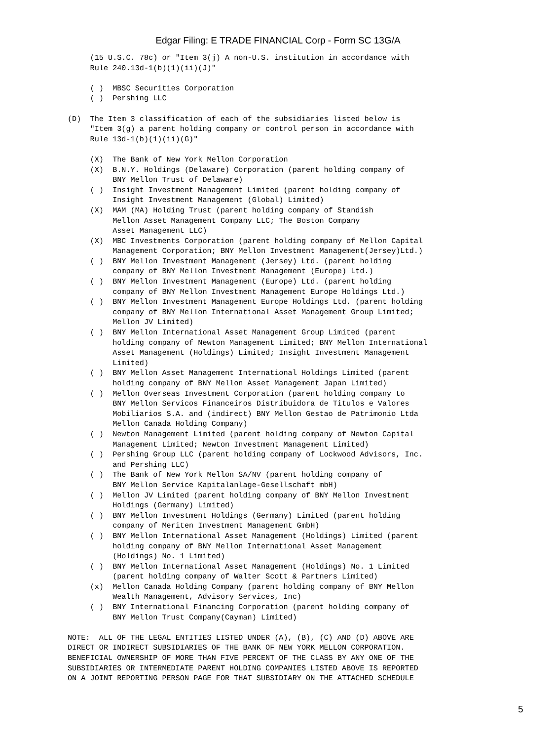Edgar Filing: E TRADE FINANCIAL Corp - Form SC 13G/A
     (15 U.S.C. 78c) or "Item 3(j) A non-U.S. institution in accordance with
     Rule 240.13d-1(b)(1)(ii)(J)"

     ( )  MBSC Securities Corporation
     ( )  Pershing LLC

(D)  The Item 3 classification of each of the subsidiaries listed below is
     "Item 3(g) a parent holding company or control person in accordance with
     Rule 13d-1(b)(1)(ii)(G)"

     (X)  The Bank of New York Mellon Corporation
     (X)  B.N.Y. Holdings (Delaware) Corporation (parent holding company of
          BNY Mellon Trust of Delaware)
     ( )  Insight Investment Management Limited (parent holding company of
          Insight Investment Management (Global) Limited)
     (X)  MAM (MA) Holding Trust (parent holding company of Standish
          Mellon Asset Management Company LLC; The Boston Company
          Asset Management LLC)
     (X)  MBC Investments Corporation (parent holding company of Mellon Capital
          Management Corporation; BNY Mellon Investment Management(Jersey)Ltd.)
     ( )  BNY Mellon Investment Management (Jersey) Ltd. (parent holding
          company of BNY Mellon Investment Management (Europe) Ltd.)
     ( )  BNY Mellon Investment Management (Europe) Ltd. (parent holding
          company of BNY Mellon Investment Management Europe Holdings Ltd.)
     ( )  BNY Mellon Investment Management Europe Holdings Ltd. (parent holding
          company of BNY Mellon International Asset Management Group Limited;
          Mellon JV Limited)
     ( )  BNY Mellon International Asset Management Group Limited (parent
          holding company of Newton Management Limited; BNY Mellon International
          Asset Management (Holdings) Limited; Insight Investment Management
          Limited)
     ( )  BNY Mellon Asset Management International Holdings Limited (parent
          holding company of BNY Mellon Asset Management Japan Limited)
     ( )  Mellon Overseas Investment Corporation (parent holding company to
          BNY Mellon Servicos Financeiros Distribuidora de Titulos e Valores
          Mobiliarios S.A. and (indirect) BNY Mellon Gestao de Patrimonio Ltda
          Mellon Canada Holding Company)
     ( )  Newton Management Limited (parent holding company of Newton Capital
          Management Limited; Newton Investment Management Limited)
     ( )  Pershing Group LLC (parent holding company of Lockwood Advisors, Inc.
          and Pershing LLC)
     ( )  The Bank of New York Mellon SA/NV (parent holding company of
          BNY Mellon Service Kapitalanlage-Gesellschaft mbH)
     ( )  Mellon JV Limited (parent holding company of BNY Mellon Investment
          Holdings (Germany) Limited)
     ( )  BNY Mellon Investment Holdings (Germany) Limited (parent holding
          company of Meriten Investment Management GmbH)
     ( )  BNY Mellon International Asset Management (Holdings) Limited (parent
          holding company of BNY Mellon International Asset Management
          (Holdings) No. 1 Limited)
     ( )  BNY Mellon International Asset Management (Holdings) No. 1 Limited
          (parent holding company of Walter Scott & Partners Limited)
     (x)  Mellon Canada Holding Company (parent holding company of BNY Mellon
          Wealth Management, Advisory Services, Inc)
     ( )  BNY International Financing Corporation (parent holding company of
          BNY Mellon Trust Company(Cayman) Limited)

NOTE:  ALL OF THE LEGAL ENTITIES LISTED UNDER (A), (B), (C) AND (D) ABOVE ARE
DIRECT OR INDIRECT SUBSIDIARIES OF THE BANK OF NEW YORK MELLON CORPORATION.
BENEFICIAL OWNERSHIP OF MORE THAN FIVE PERCENT OF THE CLASS BY ANY ONE OF THE
SUBSIDIARIES OR INTERMEDIATE PARENT HOLDING COMPANIES LISTED ABOVE IS REPORTED
ON A JOINT REPORTING PERSON PAGE FOR THAT SUBSIDIARY ON THE ATTACHED SCHEDULE
5